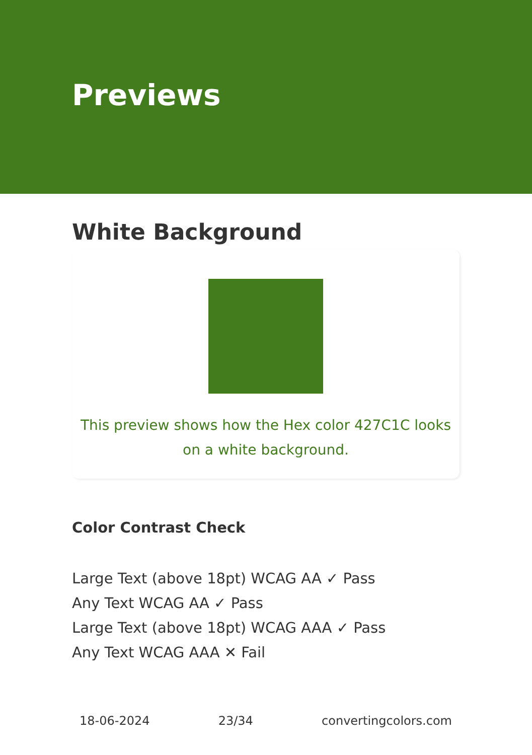Previews
White Background
This preview shows how the Hex color 427C1C looks on a white background.
Color Contrast Check
Large Text (above 18pt) WCAG AA ✓ Pass
Any Text WCAG AA ✓ Pass
Large Text (above 18pt) WCAG AAA ✓ Pass
Any Text WCAG AAA ✕ Fail
18-06-2024 23/34 convertingcolors.com